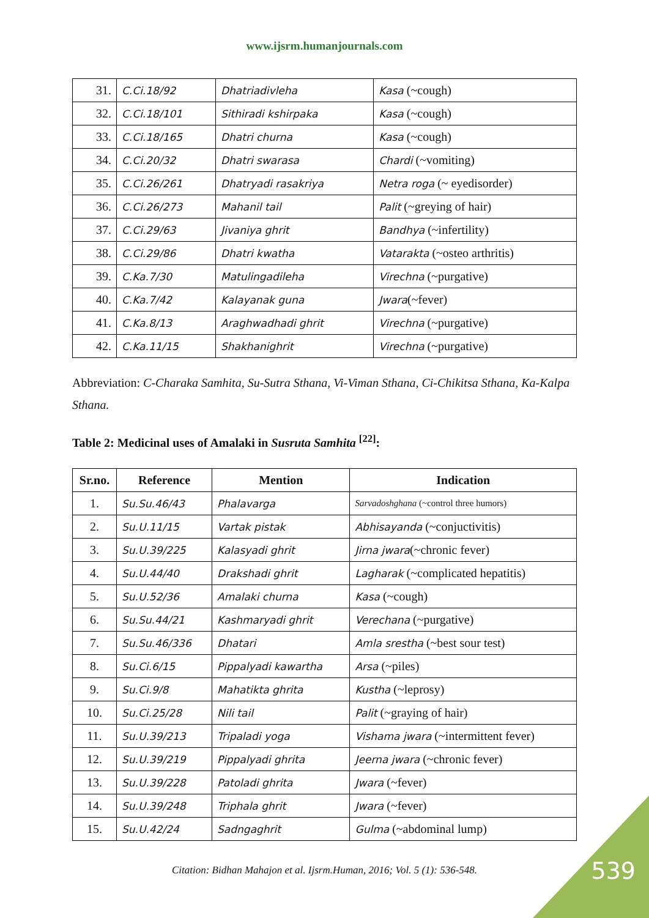www.ijsrm.humanjournals.com
| 31. | C.Ci.18/92 | Dhatriadivleha | Kasa (~cough) |
| 32. | C.Ci.18/101 | Sithiradi kshirpaka | Kasa (~cough) |
| 33. | C.Ci.18/165 | Dhatri churna | Kasa (~cough) |
| 34. | C.Ci.20/32 | Dhatri swarasa | Chardi (~vomiting) |
| 35. | C.Ci.26/261 | Dhatryadi rasakriya | Netra roga (~ eyedisorder) |
| 36. | C.Ci.26/273 | Mahanil tail | Palit (~greying of hair) |
| 37. | C.Ci.29/63 | Jivaniya ghrit | Bandhya (~infertility) |
| 38. | C.Ci.29/86 | Dhatri kwatha | Vatarakta (~osteo arthritis) |
| 39. | C.Ka.7/30 | Matulingadileha | Virechna (~purgative) |
| 40. | C.Ka.7/42 | Kalayanak guna | Jwara (~fever) |
| 41. | C.Ka.8/13 | Araghwadhadi ghrit | Virechna (~purgative) |
| 42. | C.Ka.11/15 | Shakhanighrit | Virechna (~purgative) |
Abbreviation: C-Charaka Samhita, Su-Sutra Sthana, Vi-Viman Sthana, Ci-Chikitsa Sthana, Ka-Kalpa Sthana.
Table 2: Medicinal uses of Amalaki in Susruta Samhita <sup>[22]</sup>:
| Sr.no. | Reference | Mention | Indication |
| --- | --- | --- | --- |
| 1. | Su.Su.46/43 | Phalavarga | Sarvadoshghana (~control three humors) |
| 2. | Su.U.11/15 | Vartak pistak | Abhisayanda (~conjuctivitis) |
| 3. | Su.U.39/225 | Kalasyadi ghrit | Jirna jwara (~chronic fever) |
| 4. | Su.U.44/40 | Drakshadi ghrit | Lagharak (~complicated hepatitis) |
| 5. | Su.U.52/36 | Amalaki churna | Kasa (~cough) |
| 6. | Su.Su.44/21 | Kashmaryadi ghrit | Verechana (~purgative) |
| 7. | Su.Su.46/336 | Dhatari | Amla srestha (~best sour test) |
| 8. | Su.Ci.6/15 | Pippalyadi kawartha | Arsa (~piles) |
| 9. | Su.Ci.9/8 | Mahatikta ghrita | Kustha (~leprosy) |
| 10. | Su.Ci.25/28 | Nili tail | Palit (~graying of hair) |
| 11. | Su.U.39/213 | Tripaladi yoga | Vishama jwara (~intermittent fever) |
| 12. | Su.U.39/219 | Pippalyadi ghrita | Jeerna jwara (~chronic fever) |
| 13. | Su.U.39/228 | Patoladi ghrita | Jwara (~fever) |
| 14. | Su.U.39/248 | Triphala ghrit | Jwara (~fever) |
| 15. | Su.U.42/24 | Sadngaghrit | Gulma (~abdominal lump) |
Citation: Bidhan Mahajon et al. Ijsrm.Human, 2016; Vol. 5 (1): 536-548.
539